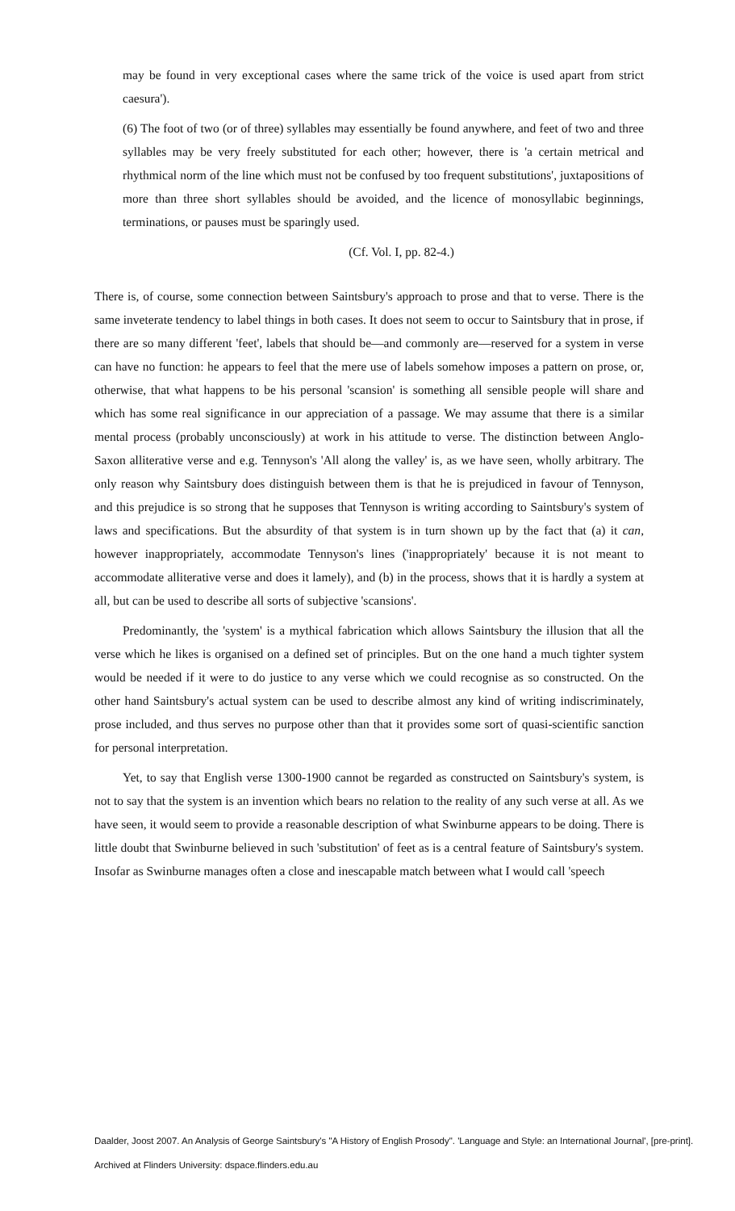may be found in very exceptional cases where the same trick of the voice is used apart from strict caesura').
(6) The foot of two (or of three) syllables may essentially be found anywhere, and feet of two and three syllables may be very freely substituted for each other; however, there is 'a certain metrical and rhythmical norm of the line which must not be confused by too frequent substitutions', juxtapositions of more than three short syllables should be avoided, and the licence of monosyllabic beginnings, terminations, or pauses must be sparingly used.
(Cf. Vol. I, pp. 82-4.)
There is, of course, some connection between Saintsbury's approach to prose and that to verse. There is the same inveterate tendency to label things in both cases. It does not seem to occur to Saintsbury that in prose, if there are so many different 'feet', labels that should be—and commonly are—reserved for a system in verse can have no function: he appears to feel that the mere use of labels somehow imposes a pattern on prose, or, otherwise, that what happens to be his personal 'scansion' is something all sensible people will share and which has some real significance in our appreciation of a passage. We may assume that there is a similar mental process (probably unconsciously) at work in his attitude to verse. The distinction between Anglo-Saxon alliterative verse and e.g. Tennyson's 'All along the valley' is, as we have seen, wholly arbitrary. The only reason why Saintsbury does distinguish between them is that he is prejudiced in favour of Tennyson, and this prejudice is so strong that he supposes that Tennyson is writing according to Saintsbury's system of laws and specifications. But the absurdity of that system is in turn shown up by the fact that (a) it can, however inappropriately, accommodate Tennyson's lines ('inappropriately' because it is not meant to accommodate alliterative verse and does it lamely), and (b) in the process, shows that it is hardly a system at all, but can be used to describe all sorts of subjective 'scansions'.
Predominantly, the 'system' is a mythical fabrication which allows Saintsbury the illusion that all the verse which he likes is organised on a defined set of principles. But on the one hand a much tighter system would be needed if it were to do justice to any verse which we could recognise as so constructed. On the other hand Saintsbury's actual system can be used to describe almost any kind of writing indiscriminately, prose included, and thus serves no purpose other than that it provides some sort of quasi-scientific sanction for personal interpretation.
Yet, to say that English verse 1300-1900 cannot be regarded as constructed on Saintsbury's system, is not to say that the system is an invention which bears no relation to the reality of any such verse at all. As we have seen, it would seem to provide a reasonable description of what Swinburne appears to be doing. There is little doubt that Swinburne believed in such 'substitution' of feet as is a central feature of Saintsbury's system. Insofar as Swinburne manages often a close and inescapable match between what I would call 'speech
Daalder, Joost 2007. An Analysis of George Saintsbury's "A History of English Prosody". 'Language and Style: an International Journal', [pre-print].
Archived at Flinders University: dspace.flinders.edu.au